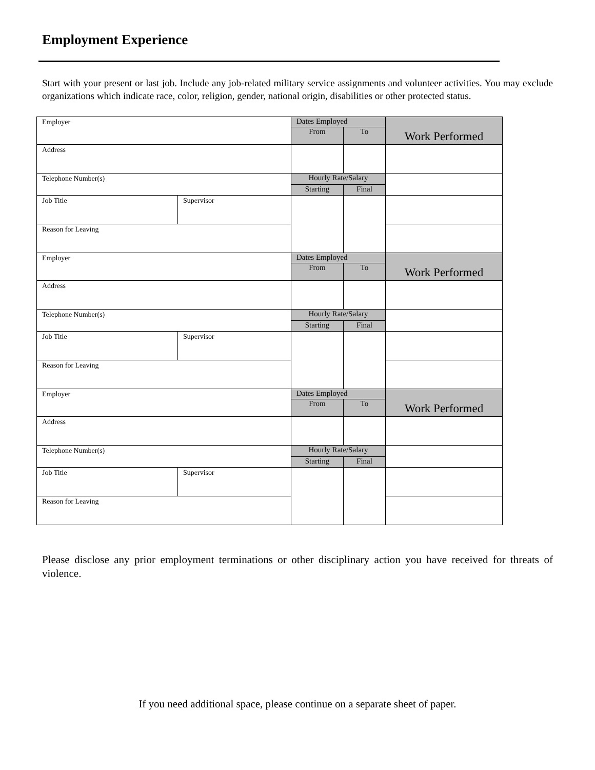Employment Experience
Start with your present or last job. Include any job-related military service assignments and volunteer activities. You may exclude organizations which indicate race, color, religion, gender, national origin, disabilities or other protected status.
| Employer | | Dates Employed | | Work Performed |
| | | From | To | |
| Address | | | | |
| Telephone Number(s) | | Hourly Rate/Salary | | |
| | | Starting | Final | |
| Job Title | Supervisor | | | |
| Reason for Leaving | | | | |
| Employer | | Dates Employed | | Work Performed |
| | | From | To | |
| Address | | | | |
| Telephone Number(s) | | Hourly Rate/Salary | | |
| | | Starting | Final | |
| Job Title | Supervisor | | | |
| Reason for Leaving | | | | |
| Employer | | Dates Employed | | Work Performed |
| | | From | To | |
| Address | | | | |
| Telephone Number(s) | | Hourly Rate/Salary | | |
| | | Starting | Final | |
| Job Title | Supervisor | | | |
| Reason for Leaving | | | | |
Please disclose any prior employment terminations or other disciplinary action you have received for threats of violence.
If you need additional space, please continue on a separate sheet of paper.